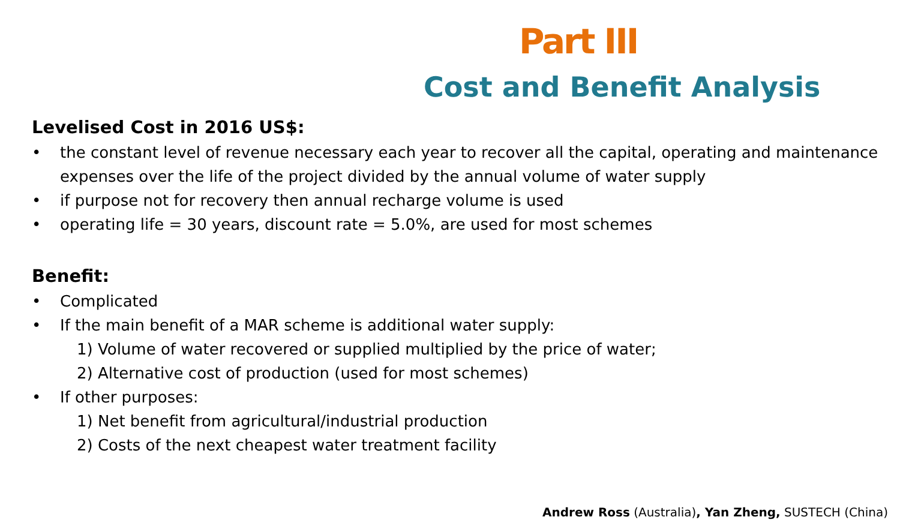Part III
Cost and Benefit Analysis
Levelised Cost in 2016 US$:
• the constant level of revenue necessary each year to recover all the capital, operating and maintenance expenses over the life of the project divided by the annual volume of water supply
• if purpose not for recovery then annual recharge volume is used
• operating life = 30 years, discount rate = 5.0%, are used for most schemes
Benefit:
• Complicated
• If the main benefit of a MAR scheme is additional water supply:
1) Volume of water recovered or supplied multiplied by the price of water;
2) Alternative cost of production (used for most schemes)
• If other purposes:
1) Net benefit from agricultural/industrial production
2) Costs of the next cheapest water treatment facility
Andrew Ross (Australia), Yan Zheng, SUSTECH (China)